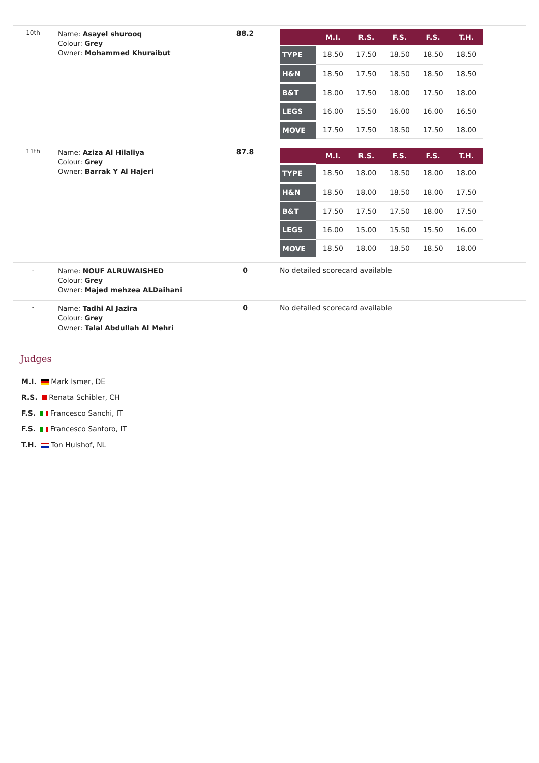| 10th | Name: Asayel shurooq Colour: Grey Owner: Mohammed Khuraibut | 88.2 | / / M.I. / R.S. / F.S. / F.S. / T.H. / / --- / --- / --- / --- / --- / --- / / TYPE / 18.50 / 17.50 / 18.50 / 18.50 / 18.50 / / H&N / 18.50 / 17.50 / 18.50 / 18.50 / 18.50 / / B&T / 18.00 / 17.50 / 18.00 / 17.50 / 18.00 / / LEGS / 16.00 / 15.50 / 16.00 / 16.00 / 16.50 / / MOVE / 17.50 / 17.50 / 18.50 / 17.50 / 18.00 / |
| 11th | Name: Aziza Al Hilaliya Colour: Grey Owner: Barrak Y Al Hajeri | 87.8 | / / M.I. / R.S. / F.S. / F.S. / T.H. / / --- / --- / --- / --- / --- / --- / / TYPE / 18.50 / 18.00 / 18.50 / 18.00 / 18.00 / / H&N / 18.50 / 18.00 / 18.50 / 18.00 / 17.50 / / B&T / 17.50 / 17.50 / 17.50 / 18.00 / 17.50 / / LEGS / 16.00 / 15.00 / 15.50 / 15.50 / 16.00 / / MOVE / 18.50 / 18.00 / 18.50 / 18.50 / 18.00 / |
| - | Name: NOUF ALRUWAISHED Colour: Grey Owner: Majed mehzea ALDaihani | 0 | No detailed scorecard available |
| - | Name: Tadhi Al Jazira Colour: Grey Owner: Talal Abdullah Al Mehri | 0 | No detailed scorecard available |
Judges
M.I. Mark Ismer, DE
R.S. Renata Schibler, CH
F.S. Francesco Sanchi, IT
F.S. Francesco Santoro, IT
T.H. Ton Hulshof, NL